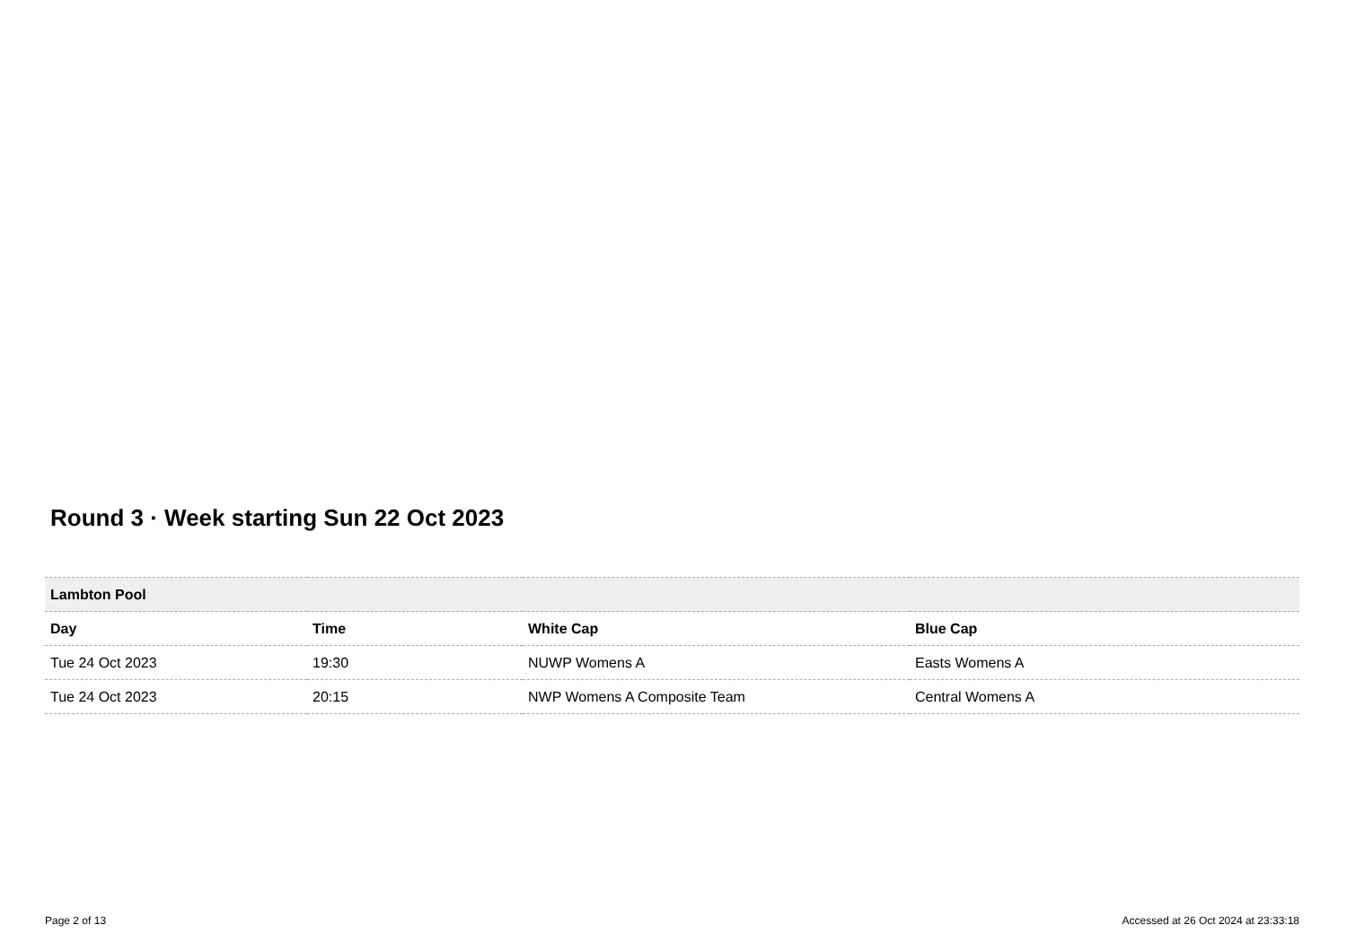Round 3 · Week starting Sun 22 Oct 2023
| Lambton Pool | | | |
| Day | Time | White Cap | Blue Cap |
| Tue 24 Oct 2023 | 19:30 | NUWP Womens A | Easts Womens A |
| Tue 24 Oct 2023 | 20:15 | NWP Womens A Composite Team | Central Womens A |
Page 2 of 13 Accessed at 26 Oct 2024 at 23:33:18